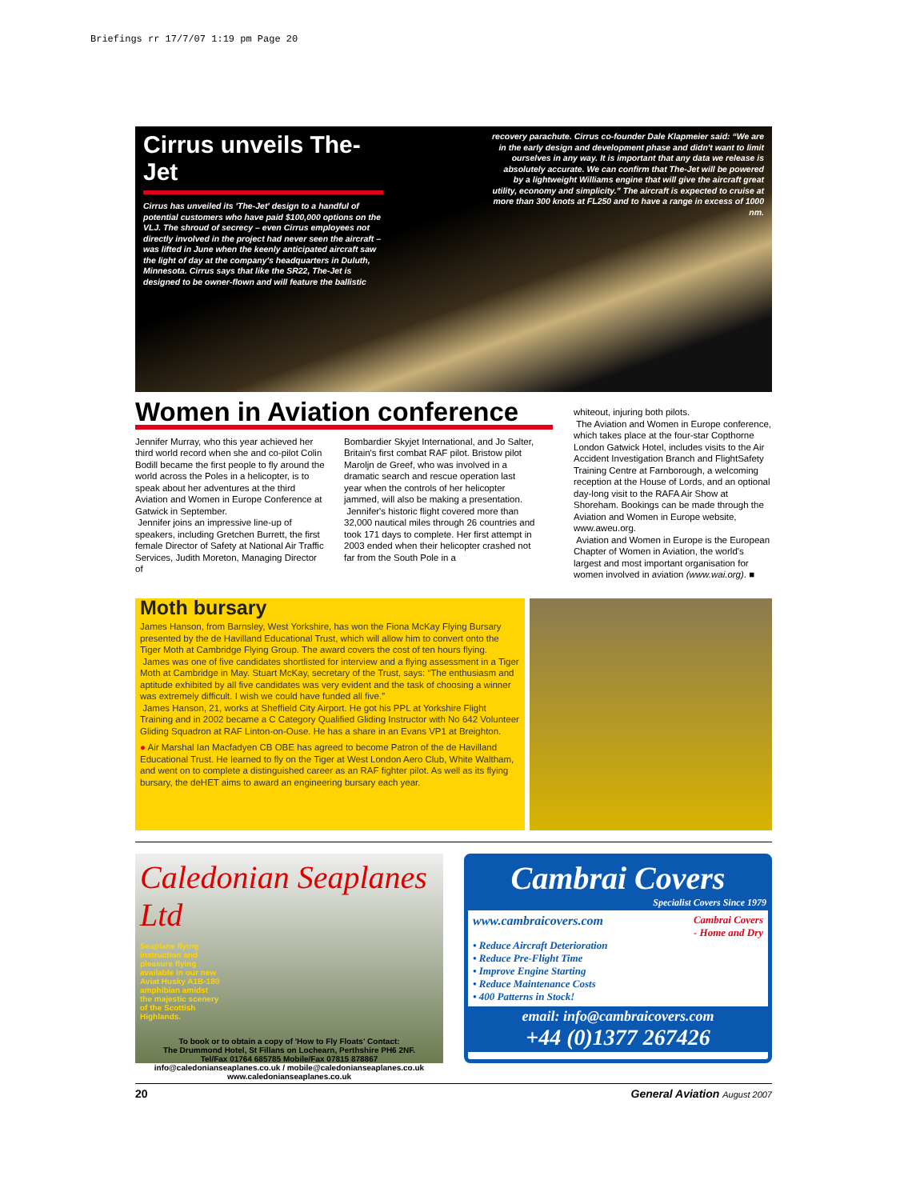Briefings rr 17/7/07 1:19 pm Page 20
Cirrus unveils The-Jet
Cirrus has unveiled its 'The-Jet' design to a handful of potential customers who have paid $100,000 options on the VLJ. The shroud of secrecy – even Cirrus employees not directly involved in the project had never seen the aircraft – was lifted in June when the keenly anticipated aircraft saw the light of day at the company's headquarters in Duluth, Minnesota. Cirrus says that like the SR22, The-Jet is designed to be owner-flown and will feature the ballistic
recovery parachute. Cirrus co-founder Dale Klapmeier said: “We are in the early design and development phase and didn't want to limit ourselves in any way. It is important that any data we release is absolutely accurate. We can confirm that The-Jet will be powered by a lightweight Williams engine that will give the aircraft great utility, economy and simplicity.” The aircraft is expected to cruise at more than 300 knots at FL250 and to have a range in excess of 1000 nm.
Women in Aviation conference
Jennifer Murray, who this year achieved her third world record when she and co-pilot Colin Bodill became the first people to fly around the world across the Poles in a helicopter, is to speak about her adventures at the third Aviation and Women in Europe Conference at Gatwick in September.
Jennifer joins an impressive line-up of speakers, including Gretchen Burrett, the first female Director of Safety at National Air Traffic Services, Judith Moreton, Managing Director of
Bombardier Skyjet International, and Jo Salter, Britain's first combat RAF pilot. Bristow pilot Maroljn de Greef, who was involved in a dramatic search and rescue operation last year when the controls of her helicopter jammed, will also be making a presentation.
Jennifer's historic flight covered more than 32,000 nautical miles through 26 countries and took 171 days to complete. Her first attempt in 2003 ended when their helicopter crashed not far from the South Pole in a
whiteout, injuring both pilots.
The Aviation and Women in Europe conference, which takes place at the four-star Copthorne London Gatwick Hotel, includes visits to the Air Accident Investigation Branch and FlightSafety Training Centre at Farnborough, a welcoming reception at the House of Lords, and an optional day-long visit to the RAFA Air Show at Shoreham. Bookings can be made through the Aviation and Women in Europe website, www.aweu.org.
Aviation and Women in Europe is the European Chapter of Women in Aviation, the world's largest and most important organisation for women involved in aviation (www.wai.org). ■
Moth bursary
James Hanson, from Barnsley, West Yorkshire, has won the Fiona McKay Flying Bursary presented by the de Havilland Educational Trust, which will allow him to convert onto the Tiger Moth at Cambridge Flying Group. The award covers the cost of ten hours flying.
James was one of five candidates shortlisted for interview and a flying assessment in a Tiger Moth at Cambridge in May. Stuart McKay, secretary of the Trust, says: “The enthusiasm and aptitude exhibited by all five candidates was very evident and the task of choosing a winner was extremely difficult. I wish we could have funded all five.”
James Hanson, 21, works at Sheffield City Airport. He got his PPL at Yorkshire Flight Training and in 2002 became a C Category Qualified Gliding Instructor with No 642 Volunteer Gliding Squadron at RAF Linton-on-Ouse. He has a share in an Evans VP1 at Breighton.
● Air Marshal Ian Macfadyen CB OBE has agreed to become Patron of the de Havilland Educational Trust. He learned to fly on the Tiger at West London Aero Club, White Waltham, and went on to complete a distinguished career as an RAF fighter pilot. As well as its flying bursary, the deHET aims to award an engineering bursary each year.
Caledonian Seaplanes Ltd
Seaplane flying instruction and pleasure flying available in our new Aviat Husky A1B-180 amphibian amidst the majestic scenery of the Scottish Highlands.
To book or to obtain a copy of 'How to Fly Floats' Contact:
The Drummond Hotel, St Fillans on Lochearn, Perthshire PH6 2NF.
Tel/Fax 01764 685785 Mobile/Fax 07815 878867
info@caledonianseaplanes.co.uk / mobile@caledonianseaplanes.co.uk
www.caledonianseaplanes.co.uk
Cambrai Covers
Specialist Covers Since 1979
www.cambraicovers.com Cambrai Covers
- Home and Dry
• Reduce Aircraft Deterioration
• Reduce Pre-Flight Time
• Improve Engine Starting
• Reduce Maintenance Costs
• 400 Patterns in Stock!
email: info@cambraicovers.com
+44 (0)1377 267426
20 General Aviation August 2007